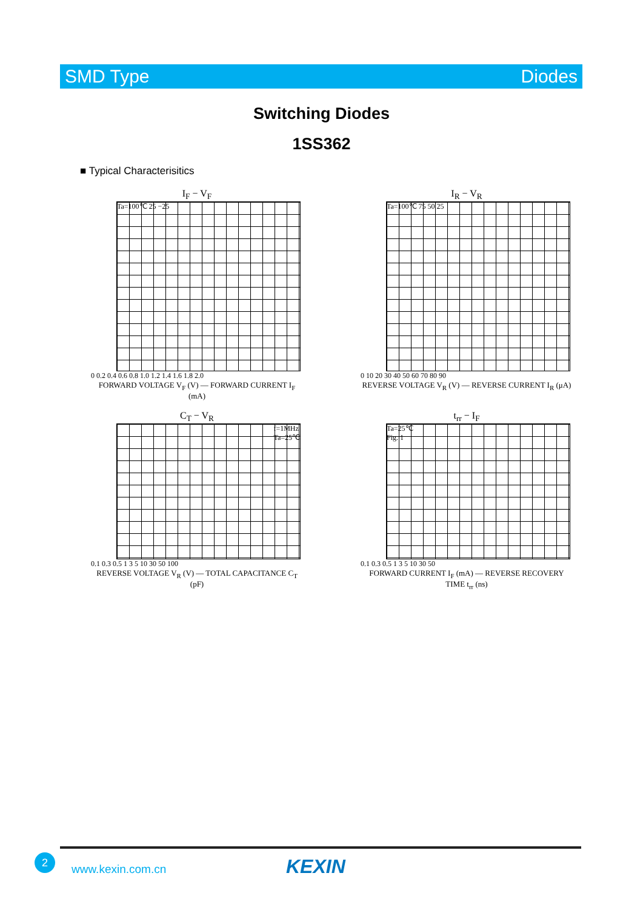SMD Type Diodes
Switching Diodes
1SS362
■ Typical Characterisitics
I<sub>F</sub> − V<sub>F</sub>
Ta=100℃ 25 −25
0 0.2 0.4 0.6 0.8 1.0 1.2 1.4 1.6 1.8 2.0
FORWARD VOLTAGE V<sub>F</sub> (V) — FORWARD CURRENT I<sub>F</sub> (mA)
I<sub>R</sub> − V<sub>R</sub>
Ta=100℃ 75 50 25
0 10 20 30 40 50 60 70 80 90
REVERSE VOLTAGE V<sub>R</sub> (V) — REVERSE CURRENT I<sub>R</sub> (μA)
C<sub>T</sub> − V<sub>R</sub>
f=1MHz
Ta=25℃
0.1 0.3 0.5 1 3 5 10 30 50 100
REVERSE VOLTAGE V<sub>R</sub> (V) — TOTAL CAPACITANCE C<sub>T</sub> (pF)
t<sub>rr</sub> − I<sub>F</sub>
Ta=25℃
Fig. 1
0.1 0.3 0.5 1 3 5 10 30 50
FORWARD CURRENT I<sub>F</sub> (mA) — REVERSE RECOVERY TIME t<sub>rr</sub> (ns)
2
www.kexin.com.cn KEXIN